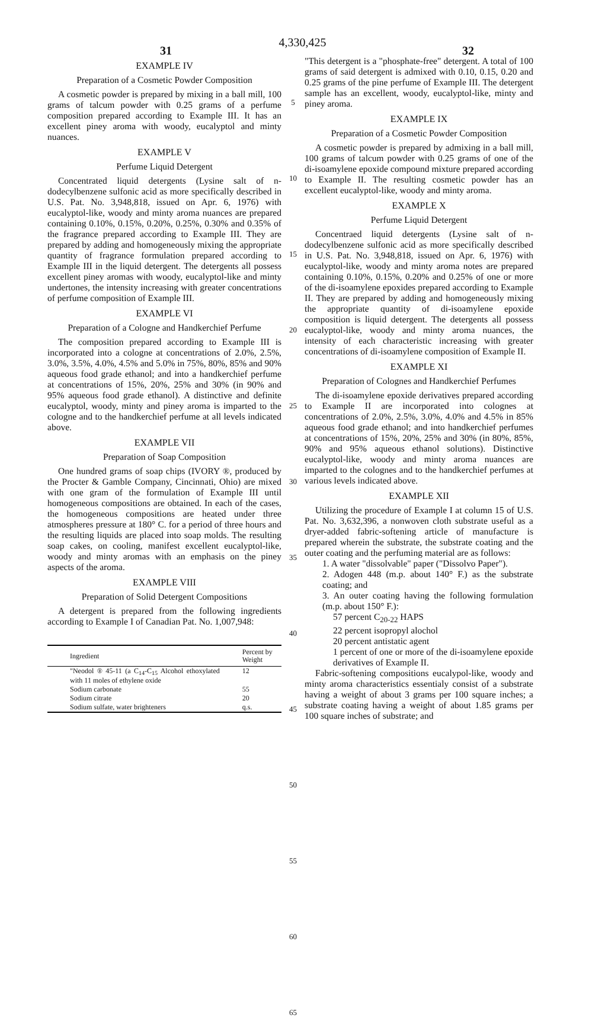4,330,425
31 32
EXAMPLE IV
Preparation of a Cosmetic Powder Composition
A cosmetic powder is prepared by mixing in a ball mill, 100 grams of talcum powder with 0.25 grams of a perfume composition prepared according to Example III. It has an excellent piney aroma with woody, eucalyptol and minty nuances.
EXAMPLE V
Perfume Liquid Detergent
Concentrated liquid detergents (Lysine salt of n-dodecylbenzene sulfonic acid as more specifically described in U.S. Pat. No. 3,948,818, issued on Apr. 6, 1976) with eucalyptol-like, woody and minty aroma nuances are prepared containing 0.10%, 0.15%, 0.20%, 0.25%, 0.30% and 0.35% of the fragrance prepared according to Example III. They are prepared by adding and homogeneously mixing the appropriate quantity of fragrance formulation prepared according to Example III in the liquid detergent. The detergents all possess excellent piney aromas with woody, eucalyptol-like and minty undertones, the intensity increasing with greater concentrations of perfume composition of Example III.
EXAMPLE VI
Preparation of a Cologne and Handkerchief Perfume
The composition prepared according to Example III is incorporated into a cologne at concentrations of 2.0%, 2.5%, 3.0%, 3.5%, 4.0%, 4.5% and 5.0% in 75%, 80%, 85% and 90% aqueous food grade ethanol; and into a handkerchief perfume at concentrations of 15%, 20%, 25% and 30% (in 90% and 95% aqueous food grade ethanol). A distinctive and definite eucalyptol, woody, minty and piney aroma is imparted to the cologne and to the handkerchief perfume at all levels indicated above.
EXAMPLE VII
Preparation of Soap Composition
One hundred grams of soap chips (IVORY ®, produced by the Procter & Gamble Company, Cincinnati, Ohio) are mixed with one gram of the formulation of Example III until homogeneous compositions are obtained. In each of the cases, the homogeneous compositions are heated under three atmospheres pressure at 180° C. for a period of three hours and the resulting liquids are placed into soap molds. The resulting soap cakes, on cooling, manifest excellent eucalyptol-like, woody and minty aromas with an emphasis on the piney aspects of the aroma.
EXAMPLE VIII
Preparation of Solid Detergent Compositions
A detergent is prepared from the following ingredients according to Example I of Canadian Pat. No. 1,007,948:
| Ingredient | Percent by Weight |
| --- | --- |
| "Neodol ® 45-11 (a C<sub>14</sub>-C<sub>15</sub> Alcohol ethoxylated with 11 moles of ethylene oxide | 12 |
| Sodium carbonate | 55 |
| Sodium citrate | 20 |
| Sodium sulfate, water brighteners | q.s. |
5
10
15
20
25
30
35
40
45
50
55
60
65
"This detergent is a "phosphate-free" detergent. A total of 100 grams of said detergent is admixed with 0.10, 0.15, 0.20 and 0.25 grams of the pine perfume of Example III. The detergent sample has an excellent, woody, eucalyptol-like, minty and piney aroma.
EXAMPLE IX
Preparation of a Cosmetic Powder Composition
A cosmetic powder is prepared by admixing in a ball mill, 100 grams of talcum powder with 0.25 grams of one of the di-isoamylene epoxide compound mixture prepared according to Example II. The resulting cosmetic powder has an excellent eucalyptol-like, woody and minty aroma.
EXAMPLE X
Perfume Liquid Detergent
Concentraed liquid detergents (Lysine salt of n-dodecylbenzene sulfonic acid as more specifically described in U.S. Pat. No. 3,948,818, issued on Apr. 6, 1976) with eucalyptol-like, woody and minty aroma notes are prepared containing 0.10%, 0.15%, 0.20% and 0.25% of one or more of the di-isoamylene epoxides prepared according to Example II. They are prepared by adding and homogeneously mixing the appropriate quantity of di-isoamylene epoxide composition is liquid detergent. The detergents all possess eucalyptol-like, woody and minty aroma nuances, the intensity of each characteristic increasing with greater concentrations of di-isoamylene composition of Example II.
EXAMPLE XI
Preparation of Colognes and Handkerchief Perfumes
The di-isoamylene epoxide derivatives prepared according to Example II are incorporated into colognes at concentrations of 2.0%, 2.5%, 3.0%, 4.0% and 4.5% in 85% aqueous food grade ethanol; and into handkerchief perfumes at concentrations of 15%, 20%, 25% and 30% (in 80%, 85%, 90% and 95% aqueous ethanol solutions). Distinctive eucalyptol-like, woody and minty aroma nuances are imparted to the colognes and to the handkerchief perfumes at various levels indicated above.
EXAMPLE XII
Utilizing the procedure of Example I at column 15 of U.S. Pat. No. 3,632,396, a nonwoven cloth substrate useful as a dryer-added fabric-softening article of manufacture is prepared wherein the substrate, the substrate coating and the outer coating and the perfuming material are as follows:
1. A water "dissolvable" paper ("Dissolvo Paper").
2. Adogen 448 (m.p. about 140° F.) as the substrate coating; and
3. An outer coating having the following formulation (m.p. about 150° F.):
57 percent C<sub>20-22</sub> HAPS
22 percent isopropyl alochol
20 percent antistatic agent
1 percent of one or more of the di-isoamylene epoxide derivatives of Example II.
Fabric-softening compositions eucalypol-like, woody and minty aroma characteristics essentialy consist of a substrate having a weight of about 3 grams per 100 square inches; a substrate coating having a weight of about 1.85 grams per 100 square inches of substrate; and